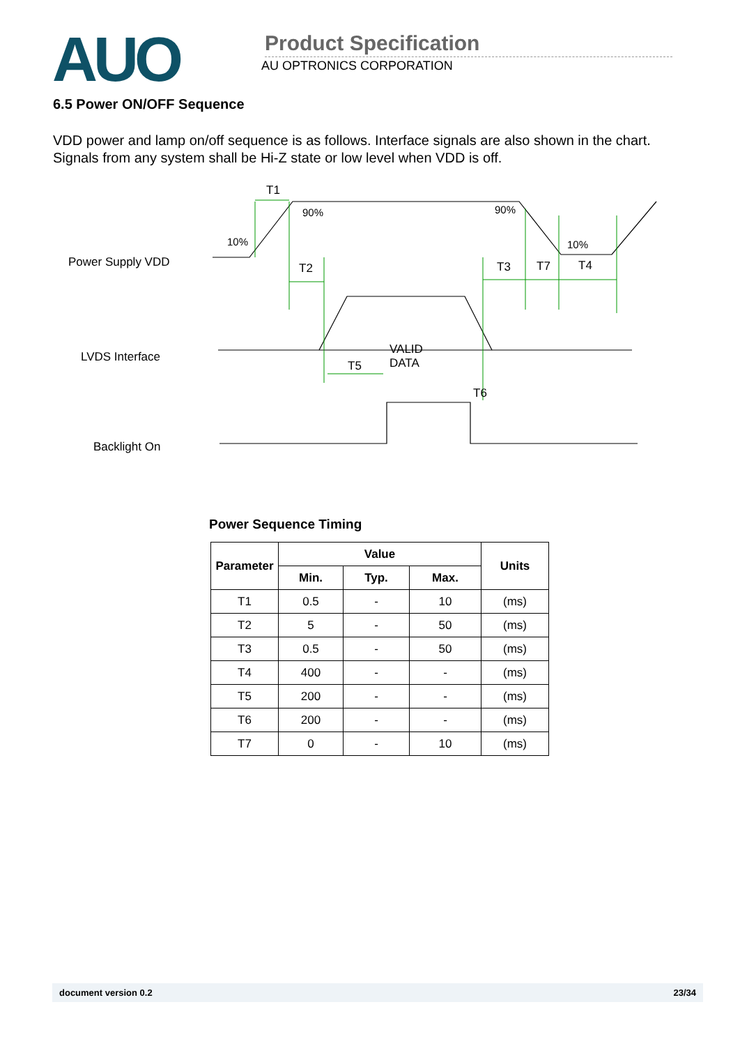AUO
Product Specification
AU OPTRONICS CORPORATION
6.5 Power ON/OFF Sequence
VDD power and lamp on/off sequence is as follows. Interface signals are also shown in the chart.
Signals from any system shall be Hi-Z state or low level when VDD is off.
Power Supply VDD
LVDS Interface
Backlight On
T1
90% 90%
10% 10%
T2 T3 T7 T4
VALID
DATA T5
T6
Power Sequence Timing
| Parameter | Value | | | Units |
| --- | --- | --- | --- | --- |
| | Min. | Typ. | Max. | |
| T1 | 0.5 | - | 10 | (ms) |
| T2 | 5 | - | 50 | (ms) |
| T3 | 0.5 | - | 50 | (ms) |
| T4 | 400 | - | - | (ms) |
| T5 | 200 | - | - | (ms) |
| T6 | 200 | - | - | (ms) |
| T7 | 0 | - | 10 | (ms) |
document version 0.2 23/34